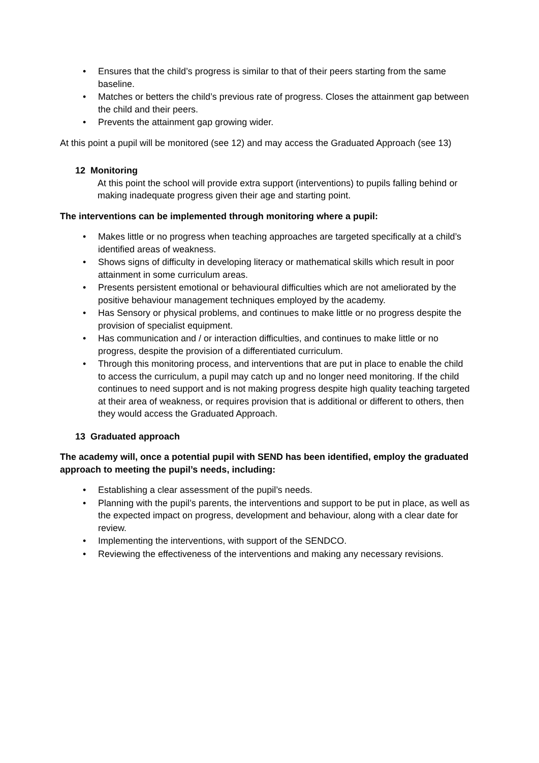• Ensures that the child’s progress is similar to that of their peers starting from the same baseline.
• Matches or betters the child’s previous rate of progress. Closes the attainment gap between the child and their peers.
• Prevents the attainment gap growing wider.
At this point a pupil will be monitored (see 12) and may access the Graduated Approach (see 13)
12 Monitoring
At this point the school will provide extra support (interventions) to pupils falling behind or making inadequate progress given their age and starting point.
The interventions can be implemented through monitoring where a pupil:
• Makes little or no progress when teaching approaches are targeted specifically at a child’s identified areas of weakness.
• Shows signs of difficulty in developing literacy or mathematical skills which result in poor attainment in some curriculum areas.
• Presents persistent emotional or behavioural difficulties which are not ameliorated by the positive behaviour management techniques employed by the academy.
• Has Sensory or physical problems, and continues to make little or no progress despite the provision of specialist equipment.
• Has communication and / or interaction difficulties, and continues to make little or no progress, despite the provision of a differentiated curriculum.
• Through this monitoring process, and interventions that are put in place to enable the child to access the curriculum, a pupil may catch up and no longer need monitoring. If the child continues to need support and is not making progress despite high quality teaching targeted at their area of weakness, or requires provision that is additional or different to others, then they would access the Graduated Approach.
13 Graduated approach
The academy will, once a potential pupil with SEND has been identified, employ the graduated approach to meeting the pupil’s needs, including:
• Establishing a clear assessment of the pupil’s needs.
• Planning with the pupil’s parents, the interventions and support to be put in place, as well as the expected impact on progress, development and behaviour, along with a clear date for review.
• Implementing the interventions, with support of the SENDCO.
• Reviewing the effectiveness of the interventions and making any necessary revisions.